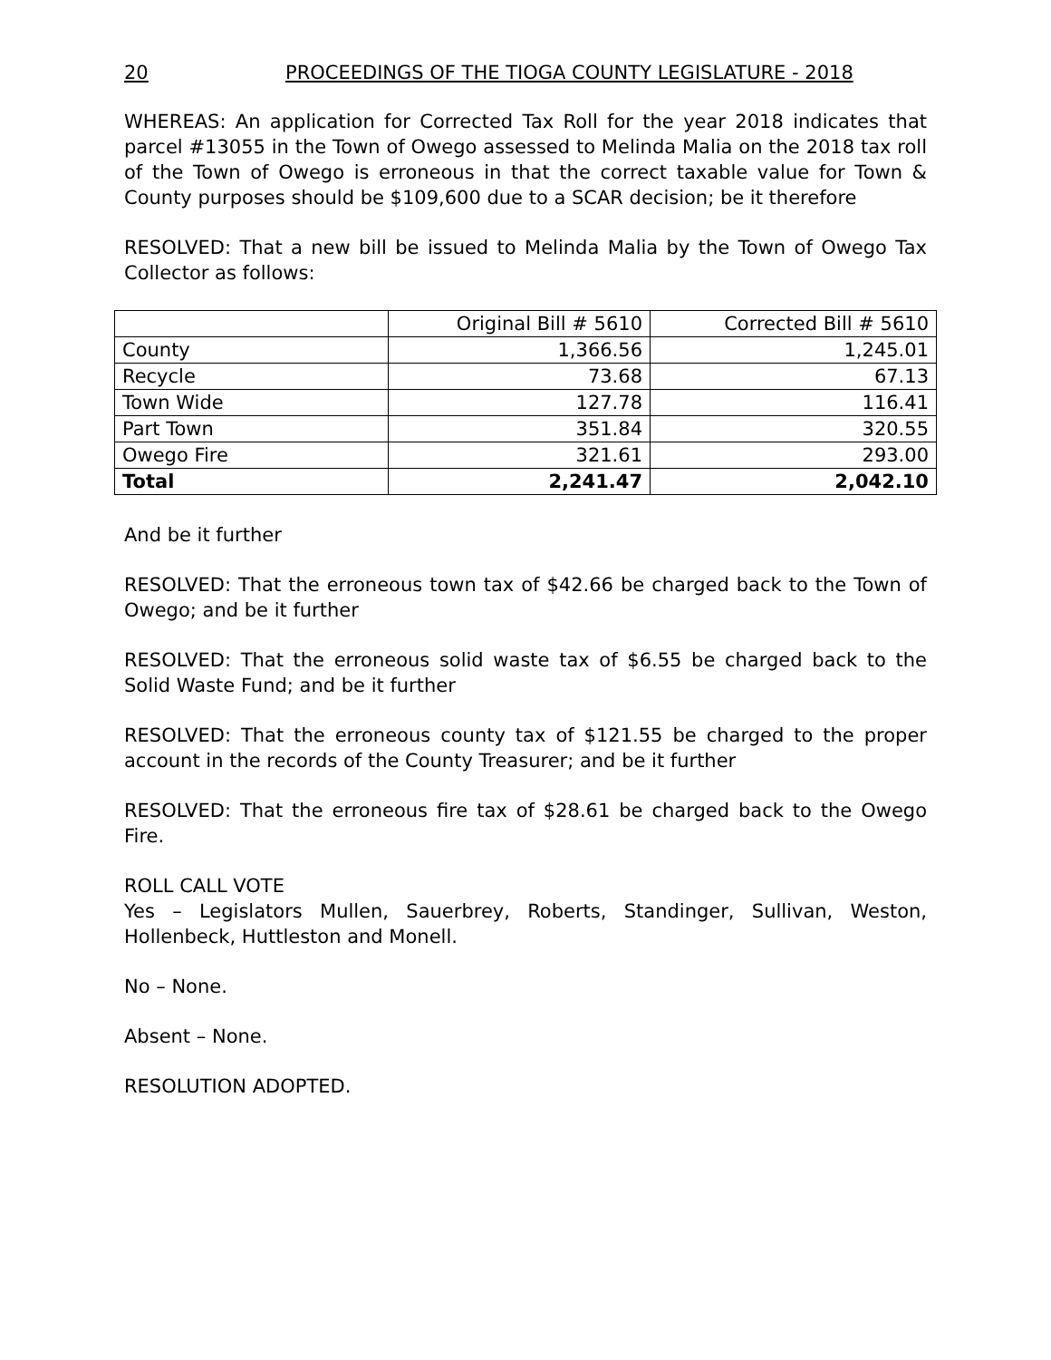20 PROCEEDINGS OF THE TIOGA COUNTY LEGISLATURE - 2018
WHEREAS: An application for Corrected Tax Roll for the year 2018 indicates that parcel #13055 in the Town of Owego assessed to Melinda Malia on the 2018 tax roll of the Town of Owego is erroneous in that the correct taxable value for Town & County purposes should be $109,600 due to a SCAR decision; be it therefore
RESOLVED: That a new bill be issued to Melinda Malia by the Town of Owego Tax Collector as follows:
| | Original Bill # 5610 | Corrected Bill # 5610 |
| County | 1,366.56 | 1,245.01 |
| Recycle | 73.68 | 67.13 |
| Town Wide | 127.78 | 116.41 |
| Part Town | 351.84 | 320.55 |
| Owego Fire | 321.61 | 293.00 |
| Total | 2,241.47 | 2,042.10 |
And be it further
RESOLVED: That the erroneous town tax of $42.66 be charged back to the Town of Owego; and be it further
RESOLVED: That the erroneous solid waste tax of $6.55 be charged back to the Solid Waste Fund; and be it further
RESOLVED: That the erroneous county tax of $121.55 be charged to the proper account in the records of the County Treasurer; and be it further
RESOLVED: That the erroneous fire tax of $28.61 be charged back to the Owego Fire.
ROLL CALL VOTE
Yes – Legislators Mullen, Sauerbrey, Roberts, Standinger, Sullivan, Weston, Hollenbeck, Huttleston and Monell.
No – None.
Absent – None.
RESOLUTION ADOPTED.